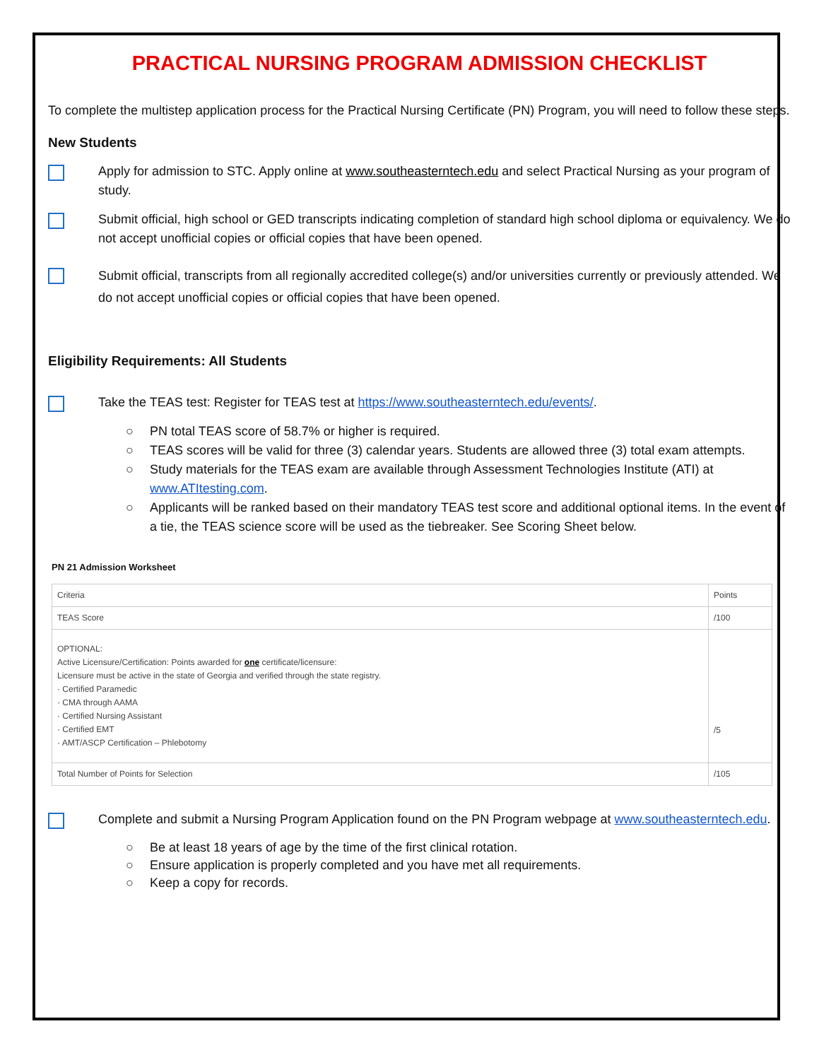PRACTICAL NURSING PROGRAM ADMISSION CHECKLIST
To complete the multistep application process for the Practical Nursing Certificate (PN) Program, you will need to follow these steps.
New Students
Apply for admission to STC. Apply online at www.southeasterntech.edu and select Practical Nursing as your program of study.
Submit official, high school or GED transcripts indicating completion of standard high school diploma or equivalency. We do not accept unofficial copies or official copies that have been opened.
Submit official, transcripts from all regionally accredited college(s) and/or universities currently or previously attended. We do not accept unofficial copies or official copies that have been opened.
Eligibility Requirements: All Students
Take the TEAS test: Register for TEAS test at https://www.southeasterntech.edu/events/.
○ PN total TEAS score of 58.7% or higher is required.
○ TEAS scores will be valid for three (3) calendar years. Students are allowed three (3) total exam attempts.
○ Study materials for the TEAS exam are available through Assessment Technologies Institute (ATI) at www.ATItesting.com.
○ Applicants will be ranked based on their mandatory TEAS test score and additional optional items. In the event of a tie, the TEAS science score will be used as the tiebreaker. See Scoring Sheet below.
PN 21 Admission Worksheet
| Criteria | Points |
| TEAS Score | /100 |
| OPTIONAL: Active Licensure/Certification: Points awarded for one certificate/licensure: Licensure must be active in the state of Georgia and verified through the state registry. · Certified Paramedic · CMA through AAMA · Certified Nursing Assistant · Certified EMT · AMT/ASCP Certification – Phlebotomy | /5 |
| Total Number of Points for Selection | /105 |
Complete and submit a Nursing Program Application found on the PN Program webpage at www.southeasterntech.edu.
○ Be at least 18 years of age by the time of the first clinical rotation.
○ Ensure application is properly completed and you have met all requirements.
○ Keep a copy for records.